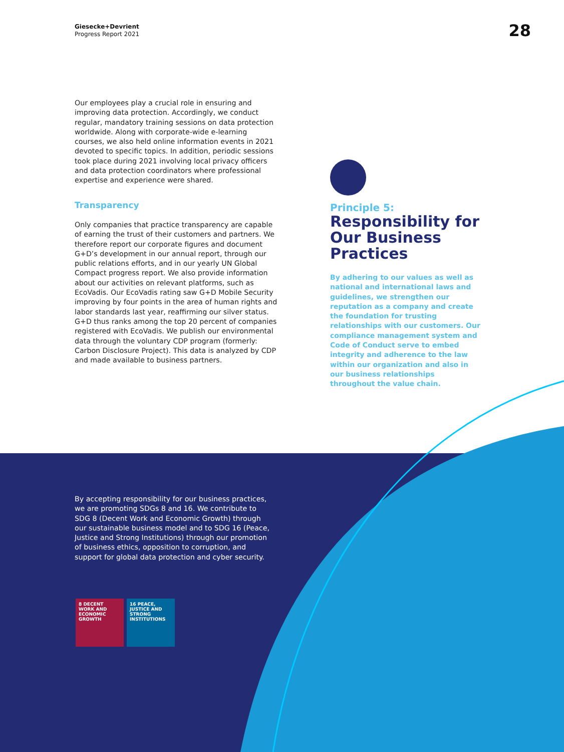Giesecke+Devrient
Progress Report 2021
28
Our employees play a crucial role in ensuring and improving data protection. Accordingly, we conduct regular, mandatory training sessions on data protection worldwide. Along with corporate-wide e-learning courses, we also held online information events in 2021 devoted to specific topics. In addition, periodic sessions took place during 2021 involving local privacy officers and data protection coordinators where professional expertise and experience were shared.
Transparency
Only companies that practice transparency are capable of earning the trust of their customers and partners. We therefore report our corporate figures and document G+D’s development in our annual report, through our public relations efforts, and in our yearly UN Global Compact progress report. We also provide information about our activities on relevant platforms, such as EcoVadis. Our EcoVadis rating saw G+D Mobile Security improving by four points in the area of human rights and labor standards last year, reaffirming our silver status. G+D thus ranks among the top 20 percent of companies registered with EcoVadis. We publish our environmental data through the voluntary CDP program (formerly: Carbon Disclosure Project). This data is analyzed by CDP and made available to business partners.
Principle 5:
Responsibility for Our Business Practices
By adhering to our values as well as national and international laws and guidelines, we strengthen our reputation as a company and create the foundation for trusting relationships with our customers. Our compliance management system and Code of Conduct serve to embed integrity and adherence to the law within our organization and also in our business relationships throughout the value chain.
By accepting responsibility for our business practices, we are promoting SDGs 8 and 16. We contribute to SDG 8 (Decent Work and Economic Growth) through our sustainable business model and to SDG 16 (Peace, Justice and Strong Institutions) through our promotion of business ethics, opposition to corruption, and support for global data protection and cyber security.
8 DECENT WORK AND ECONOMIC GROWTH
16 PEACE, JUSTICE AND STRONG INSTITUTIONS